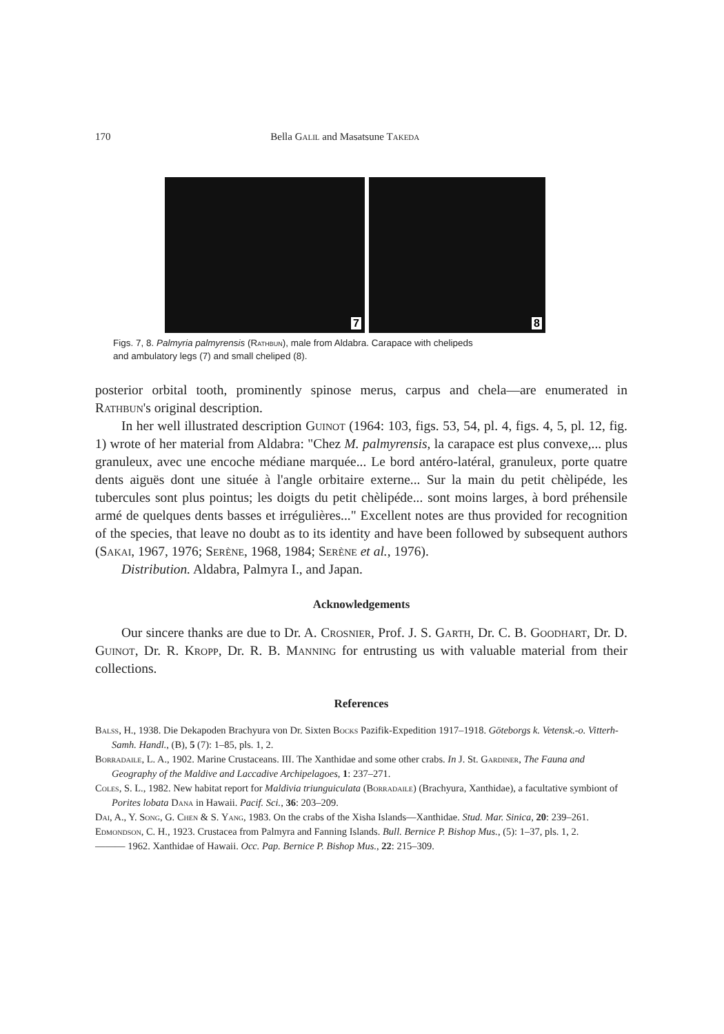170 Bella Galil and Masatsune Takeda
7
8
Figs. 7, 8. Palmyria palmyrensis (Rathbun), male from Aldabra. Carapace with chelipeds
and ambulatory legs (7) and small cheliped (8).
posterior orbital tooth, prominently spinose merus, carpus and chela—are enumerated in Rathbun's original description.
In her well illustrated description Guinot (1964: 103, figs. 53, 54, pl. 4, figs. 4, 5, pl. 12, fig. 1) wrote of her material from Aldabra: "Chez M. palmyrensis, la carapace est plus convexe,... plus granuleux, avec une encoche médiane marquée... Le bord antéro-latéral, granuleux, porte quatre dents aiguës dont une située à l'angle orbitaire externe... Sur la main du petit chèlipéde, les tubercules sont plus pointus; les doigts du petit chèlipéde... sont moins larges, à bord préhensile armé de quelques dents basses et irrégulières..." Excellent notes are thus provided for recognition of the species, that leave no doubt as to its identity and have been followed by subsequent authors (Sakai, 1967, 1976; Serène, 1968, 1984; Serène et al., 1976).
Distribution. Aldabra, Palmyra I., and Japan.
Acknowledgements
Our sincere thanks are due to Dr. A. Crosnier, Prof. J. S. Garth, Dr. C. B. Goodhart, Dr. D. Guinot, Dr. R. Kropp, Dr. R. B. Manning for entrusting us with valuable material from their collections.
References
Balss, H., 1938. Die Dekapoden Brachyura von Dr. Sixten Bocks Pazifik-Expedition 1917–1918. Göteborgs k. Vetensk.-o. Vitterh-Samh. Handl., (B), 5 (7): 1–85, pls. 1, 2.
Borradaile, L. A., 1902. Marine Crustaceans. III. The Xanthidae and some other crabs. In J. St. Gardiner, The Fauna and Geography of the Maldive and Laccadive Archipelagoes, 1: 237–271.
Coles, S. L., 1982. New habitat report for Maldivia triunguiculata (Borradaile) (Brachyura, Xanthidae), a facultative symbiont of Porites lobata Dana in Hawaii. Pacif. Sci., 36: 203–209.
Dai, A., Y. Song, G. Chen & S. Yang, 1983. On the crabs of the Xisha Islands—Xanthidae. Stud. Mar. Sinica, 20: 239–261.
Edmondson, C. H., 1923. Crustacea from Palmyra and Fanning Islands. Bull. Bernice P. Bishop Mus., (5): 1–37, pls. 1, 2.
——— 1962. Xanthidae of Hawaii. Occ. Pap. Bernice P. Bishop Mus., 22: 215–309.